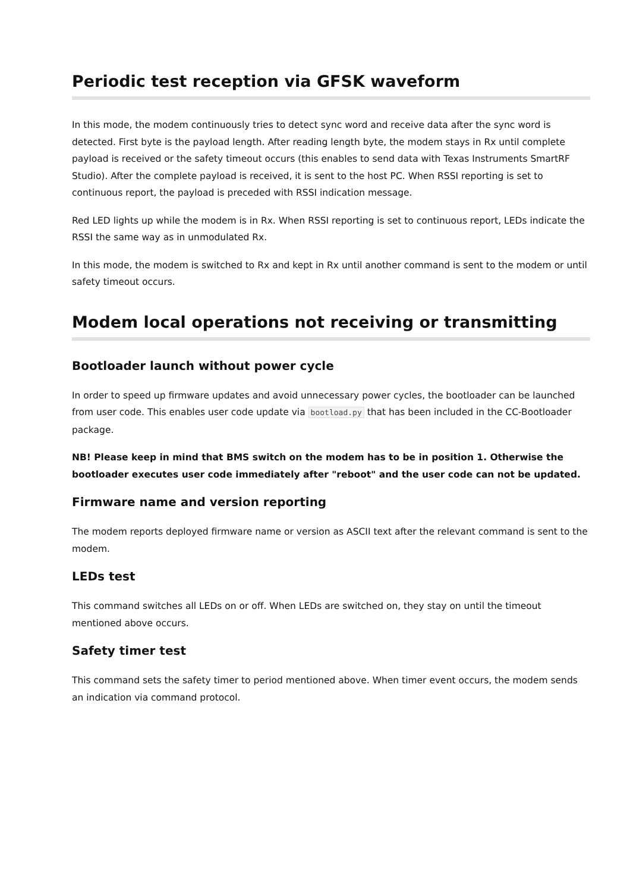Periodic test reception via GFSK waveform
In this mode, the modem continuously tries to detect sync word and receive data after the sync word is detected. First byte is the payload length. After reading length byte, the modem stays in Rx until complete payload is received or the safety timeout occurs (this enables to send data with Texas Instruments SmartRF Studio). After the complete payload is received, it is sent to the host PC. When RSSI reporting is set to continuous report, the payload is preceded with RSSI indication message.
Red LED lights up while the modem is in Rx. When RSSI reporting is set to continuous report, LEDs indicate the RSSI the same way as in unmodulated Rx.
In this mode, the modem is switched to Rx and kept in Rx until another command is sent to the modem or until safety timeout occurs.
Modem local operations not receiving or transmitting
Bootloader launch without power cycle
In order to speed up firmware updates and avoid unnecessary power cycles, the bootloader can be launched from user code. This enables user code update via bootload.py that has been included in the CC-Bootloader package.
NB! Please keep in mind that BMS switch on the modem has to be in position 1. Otherwise the bootloader executes user code immediately after "reboot" and the user code can not be updated.
Firmware name and version reporting
The modem reports deployed firmware name or version as ASCII text after the relevant command is sent to the modem.
LEDs test
This command switches all LEDs on or off. When LEDs are switched on, they stay on until the timeout mentioned above occurs.
Safety timer test
This command sets the safety timer to period mentioned above. When timer event occurs, the modem sends an indication via command protocol.